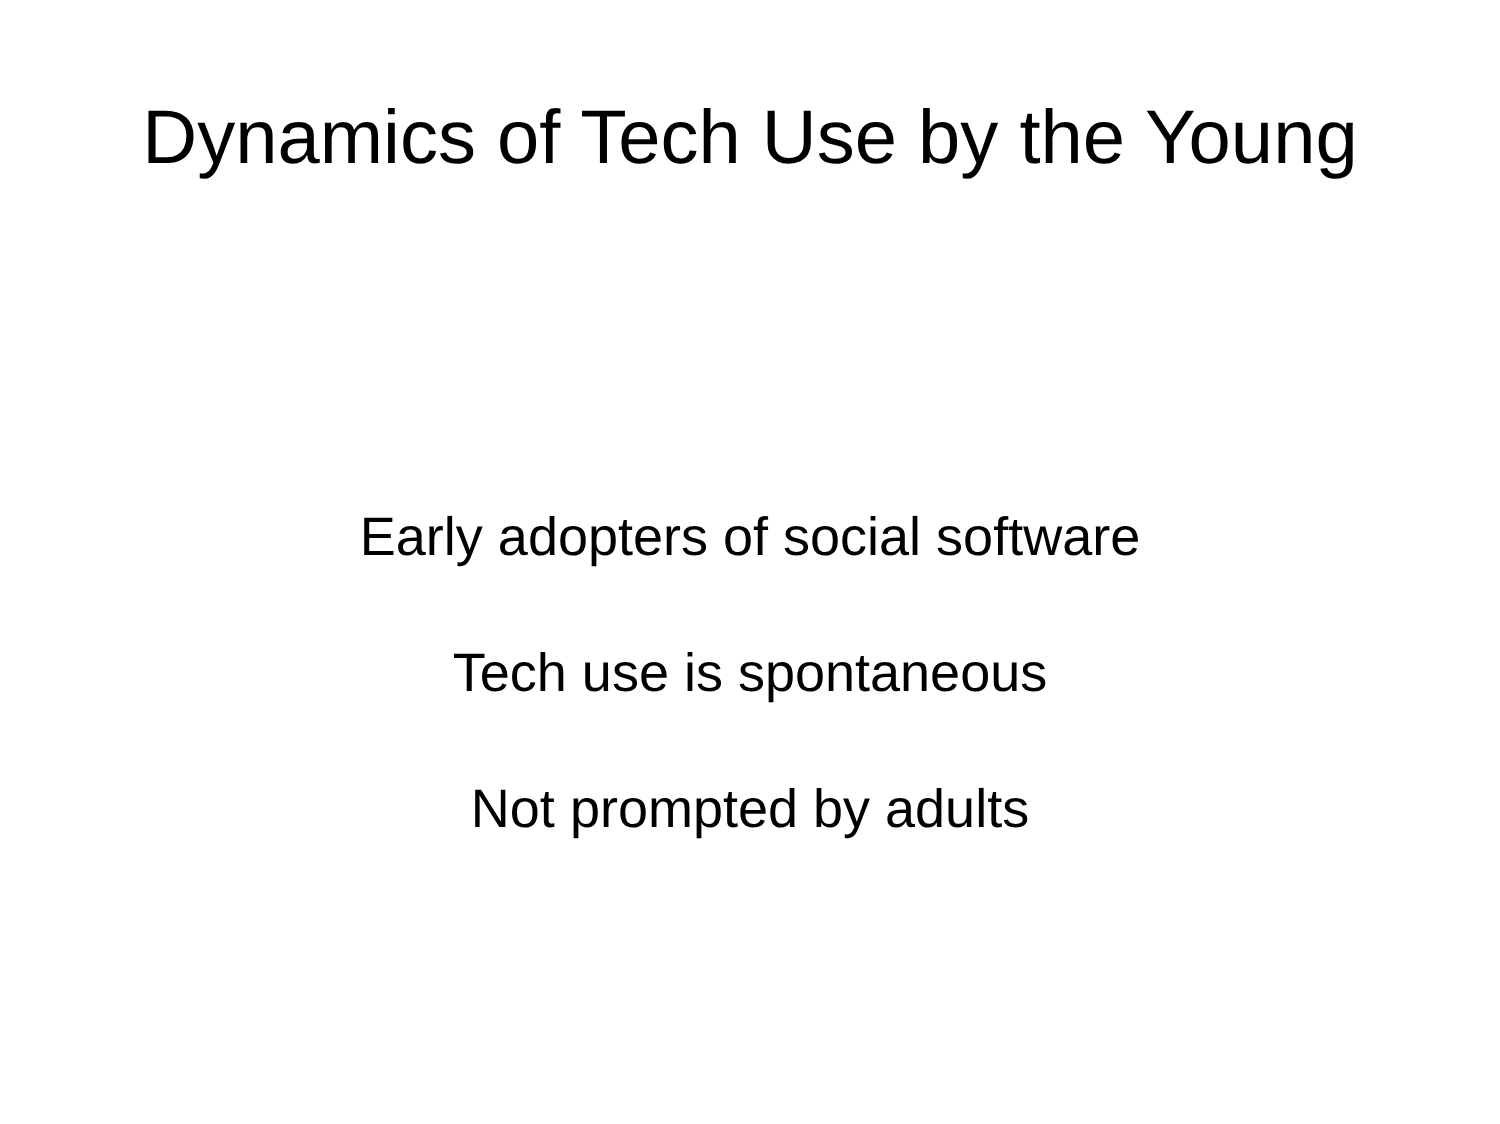Dynamics of Tech Use by the Young
Early adopters of social software
Tech use is spontaneous
Not prompted by adults